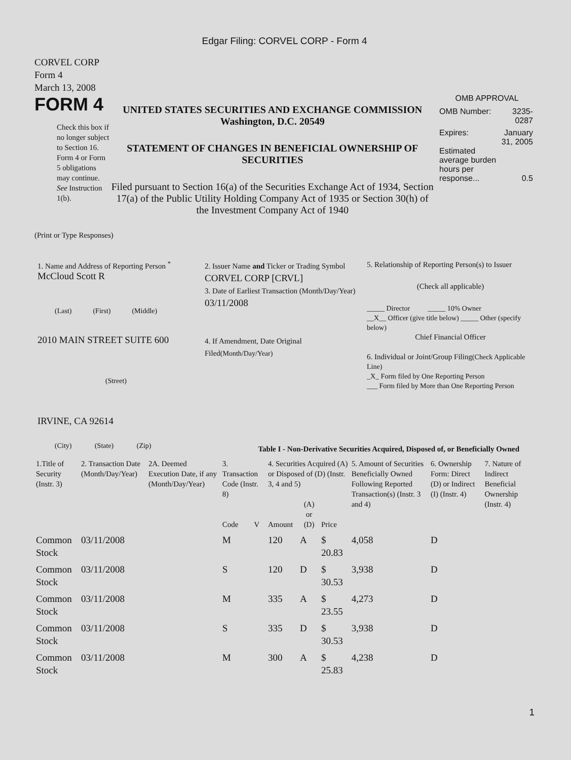Edgar Filing: CORVEL CORP - Form 4
CORVEL CORP
Form 4
March 13, 2008
FORM 4
Check this box if no longer subject to Section 16. Form 4 or Form 5 obligations may continue. See Instruction 1(b).
UNITED STATES SECURITIES AND EXCHANGE COMMISSION
Washington, D.C. 20549
STATEMENT OF CHANGES IN BENEFICIAL OWNERSHIP OF SECURITIES
Filed pursuant to Section 16(a) of the Securities Exchange Act of 1934, Section 17(a) of the Public Utility Holding Company Act of 1935 or Section 30(h) of the Investment Company Act of 1940
OMB APPROVAL
| OMB Number: | 3235-0287 |
| Expires: | January 31, 2005 |
| Estimated average burden hours per response... | 0.5 |
(Print or Type Responses)
1. Name and Address of Reporting Person <sup>*</sup>
McCloud Scott R
(Last) (First) (Middle)
2010 MAIN STREET SUITE 600
(Street)
IRVINE, CA 92614
(City) (State) (Zip)
2. Issuer Name and Ticker or Trading Symbol
CORVEL CORP [CRVL]
3. Date of Earliest Transaction (Month/Day/Year)
03/11/2008
4. If Amendment, Date Original Filed(Month/Day/Year)
5. Relationship of Reporting Person(s) to Issuer
(Check all applicable)
_____ Director _____ 10% Owner
__X__ Officer (give title below) _____ Other (specify below)
Chief Financial Officer
6. Individual or Joint/Group Filing(Check Applicable Line)
_X_ Form filed by One Reporting Person
___ Form filed by More than One Reporting Person
Table I - Non-Derivative Securities Acquired, Disposed of, or Beneficially Owned
| 1.Title of Security (Instr. 3) | 2. Transaction Date (Month/Day/Year) | 2A. Deemed Execution Date, if any (Month/Day/Year) | 3. Transaction Code (Instr. 8) | | 4. Securities Acquired (A) or Disposed of (D) (Instr. 3, 4 and 5) | | | 5. Amount of Securities Beneficially Owned Following Reported Transaction(s) (Instr. 3 and 4) | 6. Ownership Form: Direct (D) or Indirect (I) (Instr. 4) | 7. Nature of Indirect Beneficial Ownership (Instr. 4) |
| --- | --- | --- | --- | --- | --- | --- | --- | --- | --- | --- |
| | | | Code | V | Amount | (A) or (D) | Price | | | |
| Common Stock | 03/11/2008 | | M | | 120 | A | $ 20.83 | 4,058 | D | |
| Common Stock | 03/11/2008 | | S | | 120 | D | $ 30.53 | 3,938 | D | |
| Common Stock | 03/11/2008 | | M | | 335 | A | $ 23.55 | 4,273 | D | |
| Common Stock | 03/11/2008 | | S | | 335 | D | $ 30.53 | 3,938 | D | |
| Common Stock | 03/11/2008 | | M | | 300 | A | $ 25.83 | 4,238 | D | |
1